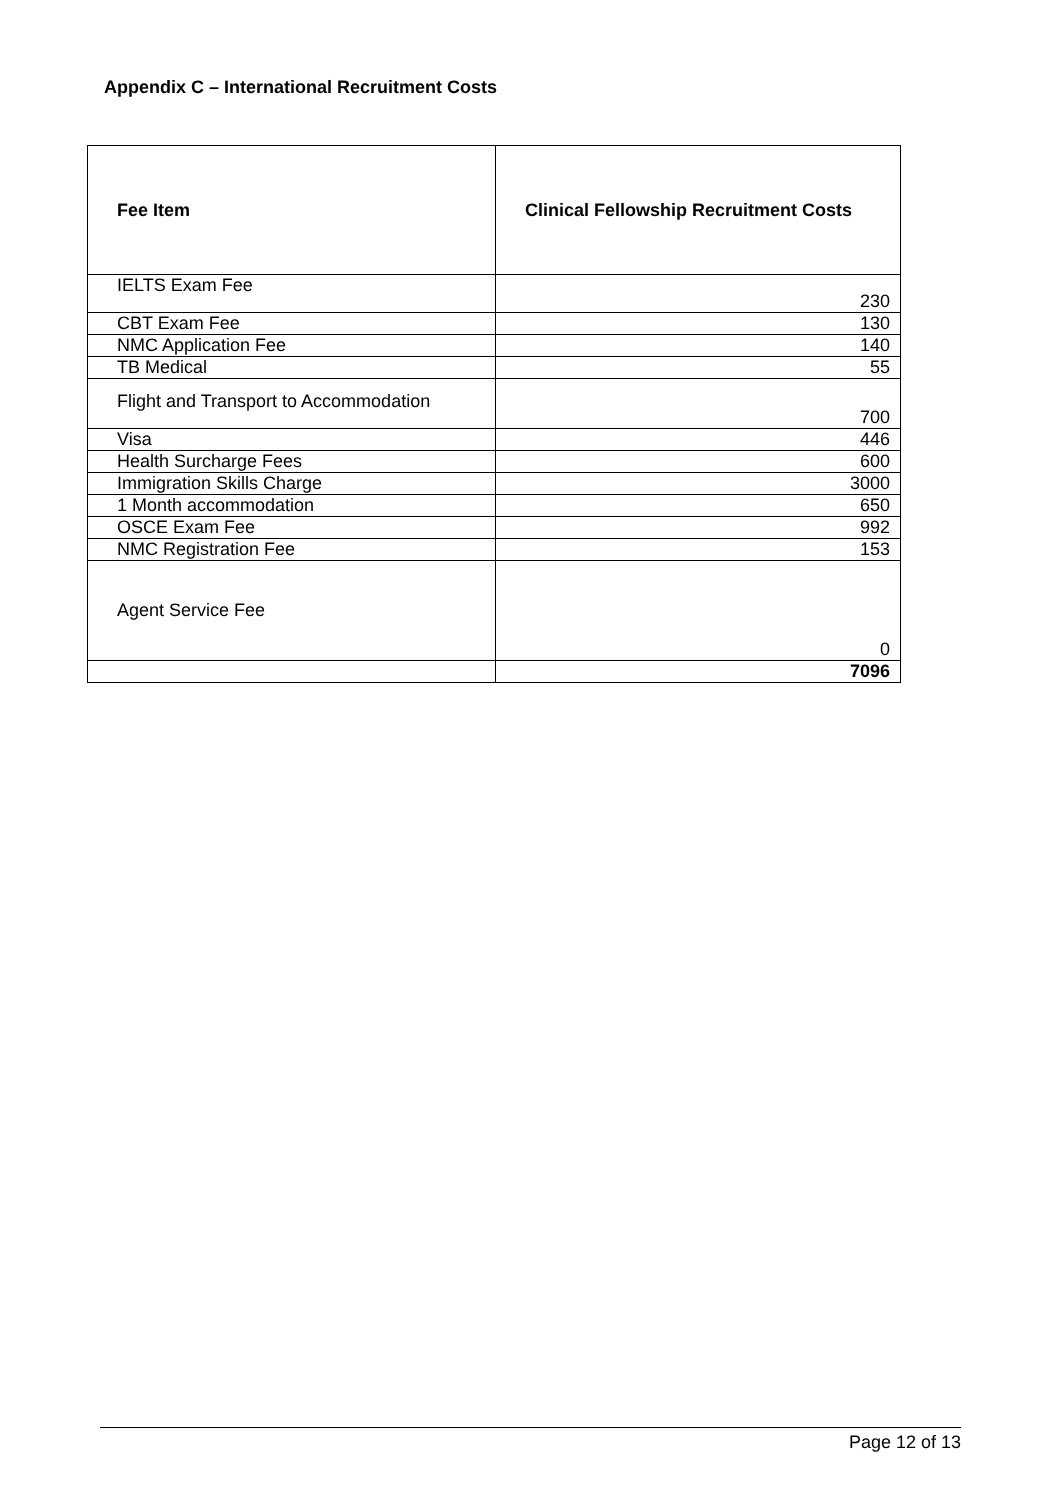Appendix C – International Recruitment Costs
| Fee Item | Clinical Fellowship Recruitment Costs |
| --- | --- |
| IELTS Exam Fee | 230 |
| CBT Exam Fee | 130 |
| NMC Application Fee | 140 |
| TB Medical | 55 |
| Flight and Transport to Accommodation | 700 |
| Visa | 446 |
| Health Surcharge Fees | 600 |
| Immigration Skills Charge | 3000 |
| 1 Month accommodation | 650 |
| OSCE Exam Fee | 992 |
| NMC Registration Fee | 153 |
| Agent Service Fee | 0 |
| | 7096 |
Page 12 of 13